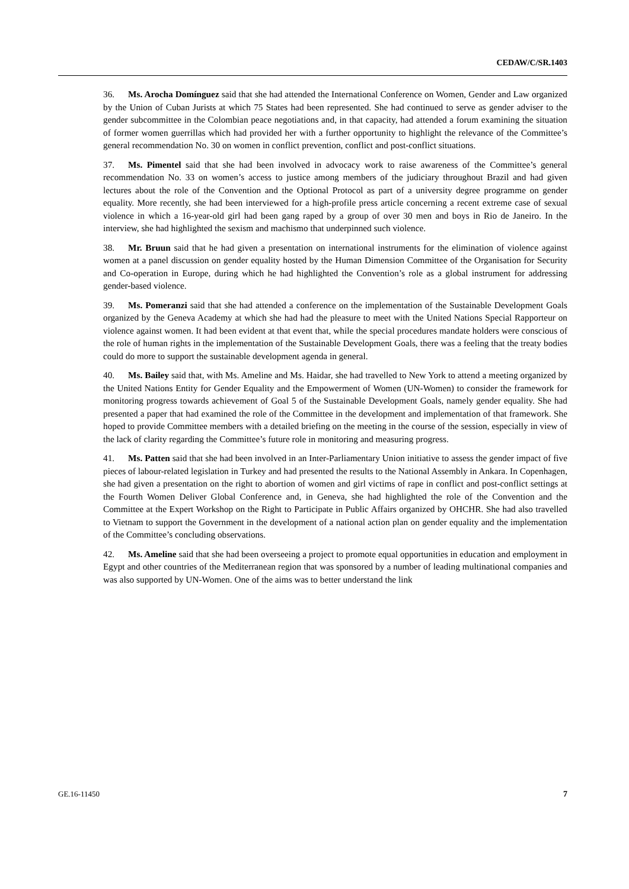CEDAW/C/SR.1403
36. Ms. Arocha Domínguez said that she had attended the International Conference on Women, Gender and Law organized by the Union of Cuban Jurists at which 75 States had been represented. She had continued to serve as gender adviser to the gender subcommittee in the Colombian peace negotiations and, in that capacity, had attended a forum examining the situation of former women guerrillas which had provided her with a further opportunity to highlight the relevance of the Committee’s general recommendation No. 30 on women in conflict prevention, conflict and post-conflict situations.
37. Ms. Pimentel said that she had been involved in advocacy work to raise awareness of the Committee’s general recommendation No. 33 on women’s access to justice among members of the judiciary throughout Brazil and had given lectures about the role of the Convention and the Optional Protocol as part of a university degree programme on gender equality. More recently, she had been interviewed for a high-profile press article concerning a recent extreme case of sexual violence in which a 16-year-old girl had been gang raped by a group of over 30 men and boys in Rio de Janeiro. In the interview, she had highlighted the sexism and machismo that underpinned such violence.
38. Mr. Bruun said that he had given a presentation on international instruments for the elimination of violence against women at a panel discussion on gender equality hosted by the Human Dimension Committee of the Organisation for Security and Co-operation in Europe, during which he had highlighted the Convention’s role as a global instrument for addressing gender-based violence.
39. Ms. Pomeranzi said that she had attended a conference on the implementation of the Sustainable Development Goals organized by the Geneva Academy at which she had had the pleasure to meet with the United Nations Special Rapporteur on violence against women. It had been evident at that event that, while the special procedures mandate holders were conscious of the role of human rights in the implementation of the Sustainable Development Goals, there was a feeling that the treaty bodies could do more to support the sustainable development agenda in general.
40. Ms. Bailey said that, with Ms. Ameline and Ms. Haidar, she had travelled to New York to attend a meeting organized by the United Nations Entity for Gender Equality and the Empowerment of Women (UN-Women) to consider the framework for monitoring progress towards achievement of Goal 5 of the Sustainable Development Goals, namely gender equality. She had presented a paper that had examined the role of the Committee in the development and implementation of that framework. She hoped to provide Committee members with a detailed briefing on the meeting in the course of the session, especially in view of the lack of clarity regarding the Committee’s future role in monitoring and measuring progress.
41. Ms. Patten said that she had been involved in an Inter-Parliamentary Union initiative to assess the gender impact of five pieces of labour-related legislation in Turkey and had presented the results to the National Assembly in Ankara. In Copenhagen, she had given a presentation on the right to abortion of women and girl victims of rape in conflict and post-conflict settings at the Fourth Women Deliver Global Conference and, in Geneva, she had highlighted the role of the Convention and the Committee at the Expert Workshop on the Right to Participate in Public Affairs organized by OHCHR. She had also travelled to Vietnam to support the Government in the development of a national action plan on gender equality and the implementation of the Committee’s concluding observations.
42. Ms. Ameline said that she had been overseeing a project to promote equal opportunities in education and employment in Egypt and other countries of the Mediterranean region that was sponsored by a number of leading multinational companies and was also supported by UN-Women. One of the aims was to better understand the link
GE.16-11450 7